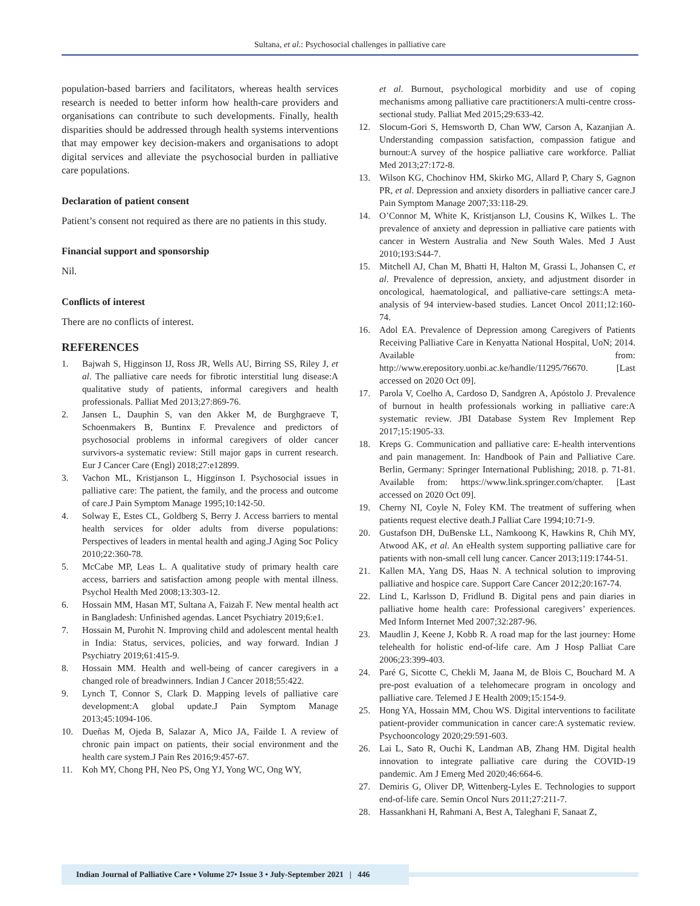Sultana, et al.: Psychosocial challenges in palliative care
population-based barriers and facilitators, whereas health services research is needed to better inform how health-care providers and organisations can contribute to such developments. Finally, health disparities should be addressed through health systems interventions that may empower key decision-makers and organisations to adopt digital services and alleviate the psychosocial burden in palliative care populations.
Declaration of patient consent
Patient’s consent not required as there are no patients in this study.
Financial support and sponsorship
Nil.
Conflicts of interest
There are no conflicts of interest.
REFERENCES
1. Bajwah S, Higginson IJ, Ross JR, Wells AU, Birring SS, Riley J, et al. The palliative care needs for fibrotic interstitial lung disease:A qualitative study of patients, informal caregivers and health professionals. Palliat Med 2013;27:869-76.
2. Jansen L, Dauphin S, van den Akker M, de Burghgraeve T, Schoenmakers B, Buntinx F. Prevalence and predictors of psychosocial problems in informal caregivers of older cancer survivors-a systematic review: Still major gaps in current research. Eur J Cancer Care (Engl) 2018;27:e12899.
3. Vachon ML, Kristjanson L, Higginson I. Psychosocial issues in palliative care: The patient, the family, and the process and outcome of care.J Pain Symptom Manage 1995;10:142-50.
4. Solway E, Estes CL, Goldberg S, Berry J. Access barriers to mental health services for older adults from diverse populations: Perspectives of leaders in mental health and aging.J Aging Soc Policy 2010;22:360-78.
5. McCabe MP, Leas L. A qualitative study of primary health care access, barriers and satisfaction among people with mental illness. Psychol Health Med 2008;13:303-12.
6. Hossain MM, Hasan MT, Sultana A, Faizah F. New mental health act in Bangladesh: Unfinished agendas. Lancet Psychiatry 2019;6:e1.
7. Hossain M, Purohit N. Improving child and adolescent mental health in India: Status, services, policies, and way forward. Indian J Psychiatry 2019;61:415-9.
8. Hossain MM. Health and well-being of cancer caregivers in a changed role of breadwinners. Indian J Cancer 2018;55:422.
9. Lynch T, Connor S, Clark D. Mapping levels of palliative care development:A global update.J Pain Symptom Manage 2013;45:1094-106.
10. Dueñas M, Ojeda B, Salazar A, Mico JA, Failde I. A review of chronic pain impact on patients, their social environment and the health care system.J Pain Res 2016;9:457-67.
11. Koh MY, Chong PH, Neo PS, Ong YJ, Yong WC, Ong WY,
et al. Burnout, psychological morbidity and use of coping mechanisms among palliative care practitioners:A multi-centre cross-sectional study. Palliat Med 2015;29:633-42.
12. Slocum-Gori S, Hemsworth D, Chan WW, Carson A, Kazanjian A. Understanding compassion satisfaction, compassion fatigue and burnout:A survey of the hospice palliative care workforce. Palliat Med 2013;27:172-8.
13. Wilson KG, Chochinov HM, Skirko MG, Allard P, Chary S, Gagnon PR, et al. Depression and anxiety disorders in palliative cancer care.J Pain Symptom Manage 2007;33:118-29.
14. O’Connor M, White K, Kristjanson LJ, Cousins K, Wilkes L. The prevalence of anxiety and depression in palliative care patients with cancer in Western Australia and New South Wales. Med J Aust 2010;193:S44-7.
15. Mitchell AJ, Chan M, Bhatti H, Halton M, Grassi L, Johansen C, et al. Prevalence of depression, anxiety, and adjustment disorder in oncological, haematological, and palliative-care settings:A meta-analysis of 94 interview-based studies. Lancet Oncol 2011;12:160-74.
16. Adol EA. Prevalence of Depression among Caregivers of Patients Receiving Palliative Care in Kenyatta National Hospital, UoN; 2014. Available from: http://www.erepository.uonbi.ac.ke/handle/11295/76670. [Last accessed on 2020 Oct 09].
17. Parola V, Coelho A, Cardoso D, Sandgren A, Apóstolo J. Prevalence of burnout in health professionals working in palliative care:A systematic review. JBI Database System Rev Implement Rep 2017;15:1905-33.
18. Kreps G. Communication and palliative care: E-health interventions and pain management. In: Handbook of Pain and Palliative Care. Berlin, Germany: Springer International Publishing; 2018. p. 71-81. Available from: https://www.link.springer.com/chapter. [Last accessed on 2020 Oct 09].
19. Cherny NI, Coyle N, Foley KM. The treatment of suffering when patients request elective death.J Palliat Care 1994;10:71-9.
20. Gustafson DH, DuBenske LL, Namkoong K, Hawkins R, Chih MY, Atwood AK, et al. An eHealth system supporting palliative care for patients with non-small cell lung cancer. Cancer 2013;119:1744-51.
21. Kallen MA, Yang DS, Haas N. A technical solution to improving palliative and hospice care. Support Care Cancer 2012;20:167-74.
22. Lind L, Karlsson D, Fridlund B. Digital pens and pain diaries in palliative home health care: Professional caregivers’ experiences. Med Inform Internet Med 2007;32:287-96.
23. Maudlin J, Keene J, Kobb R. A road map for the last journey: Home telehealth for holistic end-of-life care. Am J Hosp Palliat Care 2006;23:399-403.
24. Paré G, Sicotte C, Chekli M, Jaana M, de Blois C, Bouchard M. A pre-post evaluation of a telehomecare program in oncology and palliative care. Telemed J E Health 2009;15:154-9.
25. Hong YA, Hossain MM, Chou WS. Digital interventions to facilitate patient-provider communication in cancer care:A systematic review. Psychooncology 2020;29:591-603.
26. Lai L, Sato R, Ouchi K, Landman AB, Zhang HM. Digital health innovation to integrate palliative care during the COVID-19 pandemic. Am J Emerg Med 2020;46:664-6.
27. Demiris G, Oliver DP, Wittenberg-Lyles E. Technologies to support end-of-life care. Semin Oncol Nurs 2011;27:211-7.
28. Hassankhani H, Rahmani A, Best A, Taleghani F, Sanaat Z,
Indian Journal of Palliative Care • Volume 27• Issue 3 • July-September 2021 | 446